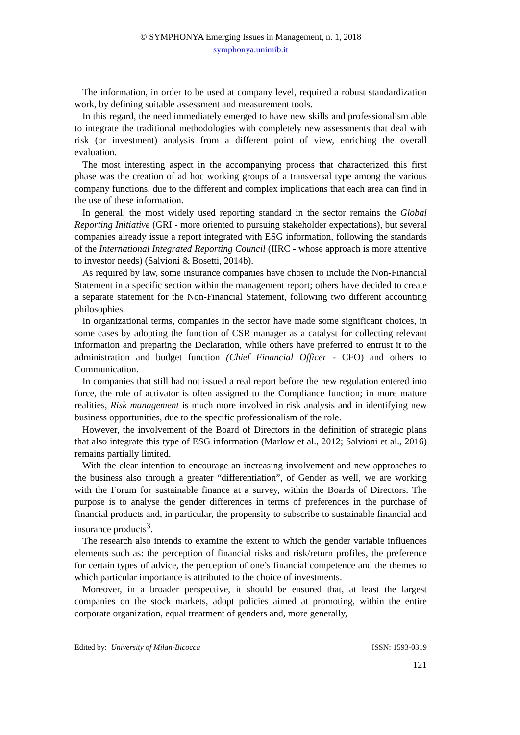© SYMPHONYA Emerging Issues in Management, n. 1, 2018
symphonya.unimib.it
The information, in order to be used at company level, required a robust standardization work, by defining suitable assessment and measurement tools.
In this regard, the need immediately emerged to have new skills and professionalism able to integrate the traditional methodologies with completely new assessments that deal with risk (or investment) analysis from a different point of view, enriching the overall evaluation.
The most interesting aspect in the accompanying process that characterized this first phase was the creation of ad hoc working groups of a transversal type among the various company functions, due to the different and complex implications that each area can find in the use of these information.
In general, the most widely used reporting standard in the sector remains the Global Reporting Initiative (GRI - more oriented to pursuing stakeholder expectations), but several companies already issue a report integrated with ESG information, following the standards of the International Integrated Reporting Council (IIRC - whose approach is more attentive to investor needs) (Salvioni & Bosetti, 2014b).
As required by law, some insurance companies have chosen to include the Non-Financial Statement in a specific section within the management report; others have decided to create a separate statement for the Non-Financial Statement, following two different accounting philosophies.
In organizational terms, companies in the sector have made some significant choices, in some cases by adopting the function of CSR manager as a catalyst for collecting relevant information and preparing the Declaration, while others have preferred to entrust it to the administration and budget function (Chief Financial Officer - CFO) and others to Communication.
In companies that still had not issued a real report before the new regulation entered into force, the role of activator is often assigned to the Compliance function; in more mature realities, Risk management is much more involved in risk analysis and in identifying new business opportunities, due to the specific professionalism of the role.
However, the involvement of the Board of Directors in the definition of strategic plans that also integrate this type of ESG information (Marlow et al., 2012; Salvioni et al., 2016) remains partially limited.
With the clear intention to encourage an increasing involvement and new approaches to the business also through a greater “differentiation”, of Gender as well, we are working with the Forum for sustainable finance at a survey, within the Boards of Directors. The purpose is to analyse the gender differences in terms of preferences in the purchase of financial products and, in particular, the propensity to subscribe to sustainable financial and insurance products<sup>3</sup>.
The research also intends to examine the extent to which the gender variable influences elements such as: the perception of financial risks and risk/return profiles, the preference for certain types of advice, the perception of one’s financial competence and the themes to which particular importance is attributed to the choice of investments.
Moreover, in a broader perspective, it should be ensured that, at least the largest companies on the stock markets, adopt policies aimed at promoting, within the entire corporate organization, equal treatment of genders and, more generally,
Edited by: University of Milan-Bicocca ISSN: 1593-0319
121